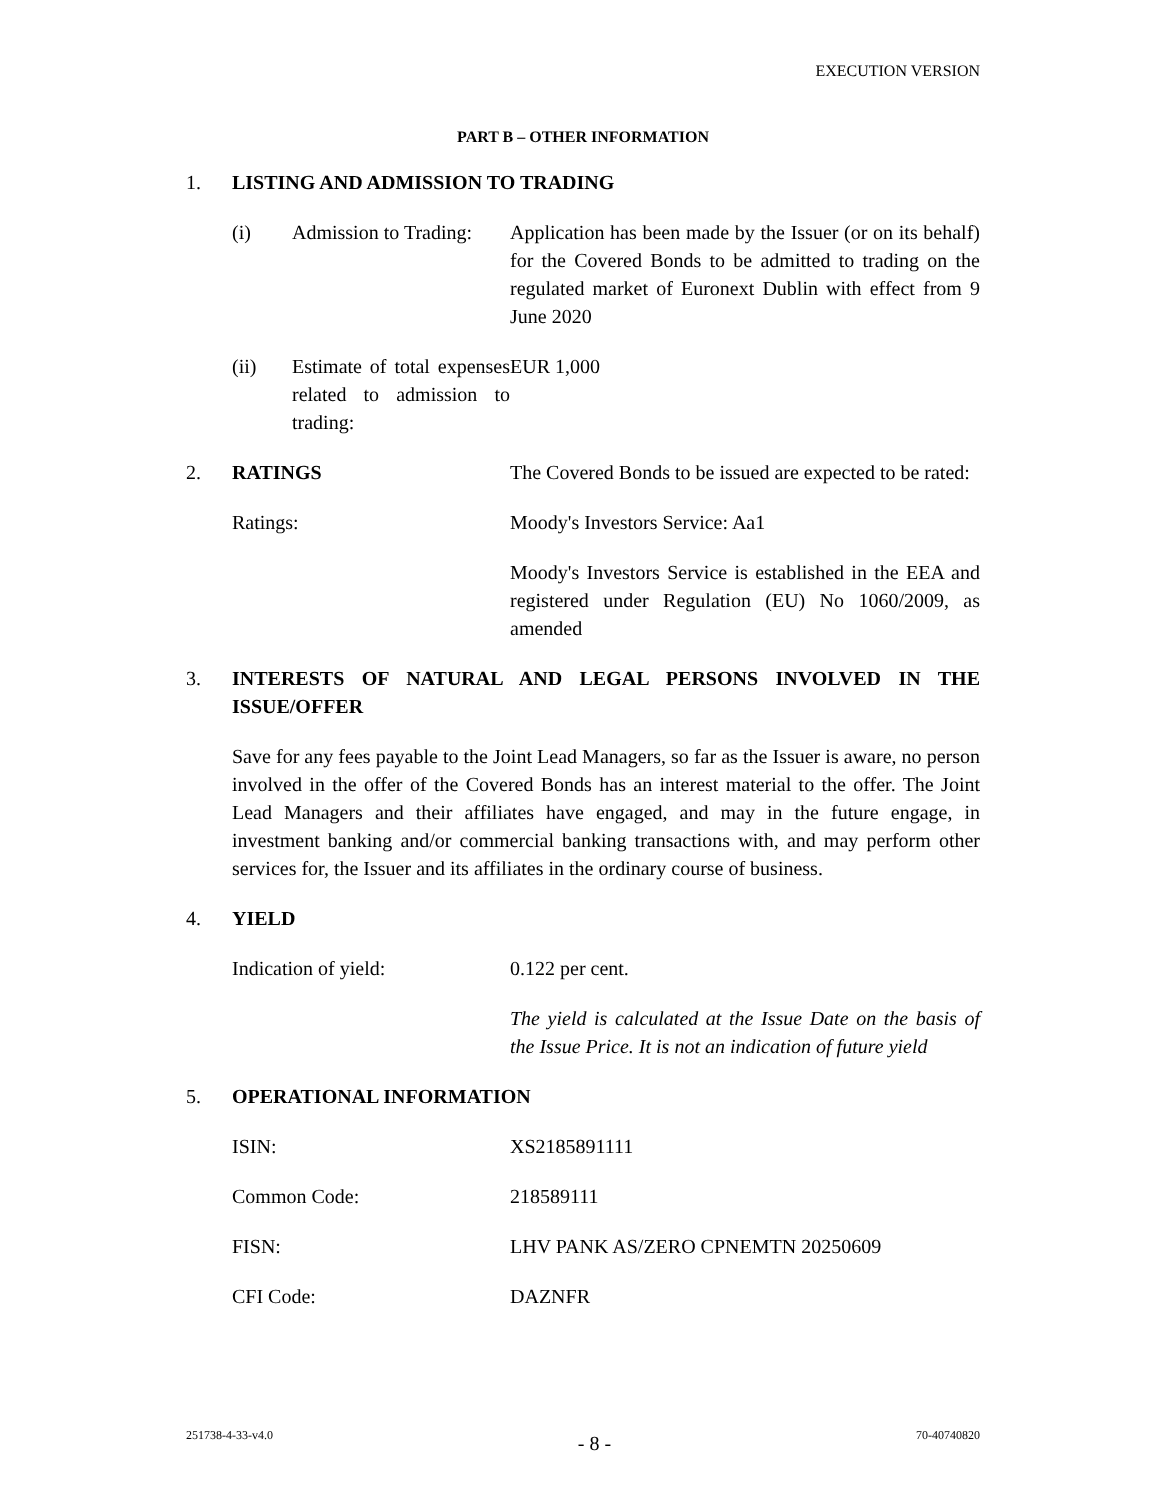EXECUTION VERSION
PART B – OTHER INFORMATION
1. LISTING AND ADMISSION TO TRADING
(i) Admission to Trading:
Application has been made by the Issuer (or on its behalf) for the Covered Bonds to be admitted to trading on the regulated market of Euronext Dublin with effect from 9 June 2020
(ii) Estimate of total expenses related to admission to trading:
EUR 1,000
2. RATINGS The Covered Bonds to be issued are expected to be rated:
Ratings: Moody's Investors Service: Aa1
Moody's Investors Service is established in the EEA and registered under Regulation (EU) No 1060/2009, as amended
3. INTERESTS OF NATURAL AND LEGAL PERSONS INVOLVED IN THE ISSUE/OFFER
Save for any fees payable to the Joint Lead Managers, so far as the Issuer is aware, no person involved in the offer of the Covered Bonds has an interest material to the offer. The Joint Lead Managers and their affiliates have engaged, and may in the future engage, in investment banking and/or commercial banking transactions with, and may perform other services for, the Issuer and its affiliates in the ordinary course of business.
4. YIELD
Indication of yield: 0.122 per cent.
The yield is calculated at the Issue Date on the basis of the Issue Price. It is not an indication of future yield
5. OPERATIONAL INFORMATION
ISIN: XS2185891111
Common Code: 218589111
FISN: LHV PANK AS/ZERO CPNEMTN 20250609
CFI Code: DAZNFR
251738-4-33-v4.0 - 8 - 70-40740820